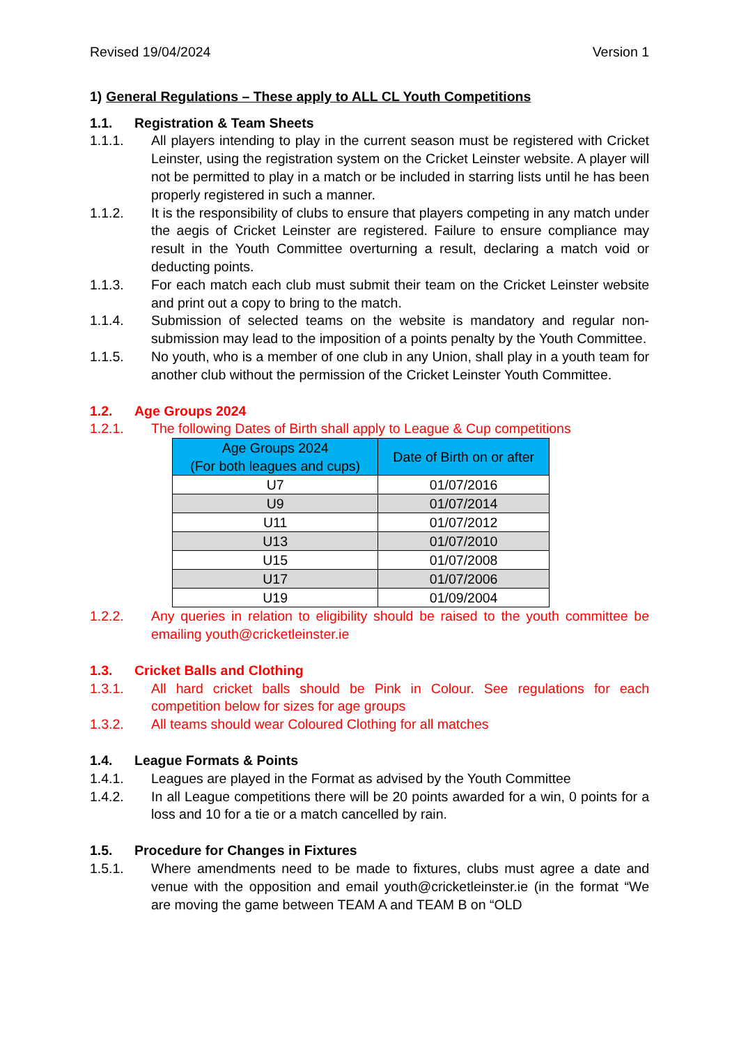Revised 19/04/2024 Version 1
1) General Regulations – These apply to ALL CL Youth Competitions
1.1. Registration & Team Sheets
1.1.1. All players intending to play in the current season must be registered with Cricket Leinster, using the registration system on the Cricket Leinster website. A player will not be permitted to play in a match or be included in starring lists until he has been properly registered in such a manner.
1.1.2. It is the responsibility of clubs to ensure that players competing in any match under the aegis of Cricket Leinster are registered. Failure to ensure compliance may result in the Youth Committee overturning a result, declaring a match void or deducting points.
1.1.3. For each match each club must submit their team on the Cricket Leinster website and print out a copy to bring to the match.
1.1.4. Submission of selected teams on the website is mandatory and regular non-submission may lead to the imposition of a points penalty by the Youth Committee.
1.1.5. No youth, who is a member of one club in any Union, shall play in a youth team for another club without the permission of the Cricket Leinster Youth Committee.
1.2. Age Groups 2024
1.2.1. The following Dates of Birth shall apply to League & Cup competitions
| Age Groups 2024 (For both leagues and cups) | Date of Birth on or after |
| --- | --- |
| U7 | 01/07/2016 |
| U9 | 01/07/2014 |
| U11 | 01/07/2012 |
| U13 | 01/07/2010 |
| U15 | 01/07/2008 |
| U17 | 01/07/2006 |
| U19 | 01/09/2004 |
1.2.2. Any queries in relation to eligibility should be raised to the youth committee be emailing youth@cricketleinster.ie
1.3. Cricket Balls and Clothing
1.3.1. All hard cricket balls should be Pink in Colour. See regulations for each competition below for sizes for age groups
1.3.2. All teams should wear Coloured Clothing for all matches
1.4. League Formats & Points
1.4.1. Leagues are played in the Format as advised by the Youth Committee
1.4.2. In all League competitions there will be 20 points awarded for a win, 0 points for a loss and 10 for a tie or a match cancelled by rain.
1.5. Procedure for Changes in Fixtures
1.5.1. Where amendments need to be made to fixtures, clubs must agree a date and venue with the opposition and email youth@cricketleinster.ie (in the format “We are moving the game between TEAM A and TEAM B on “OLD